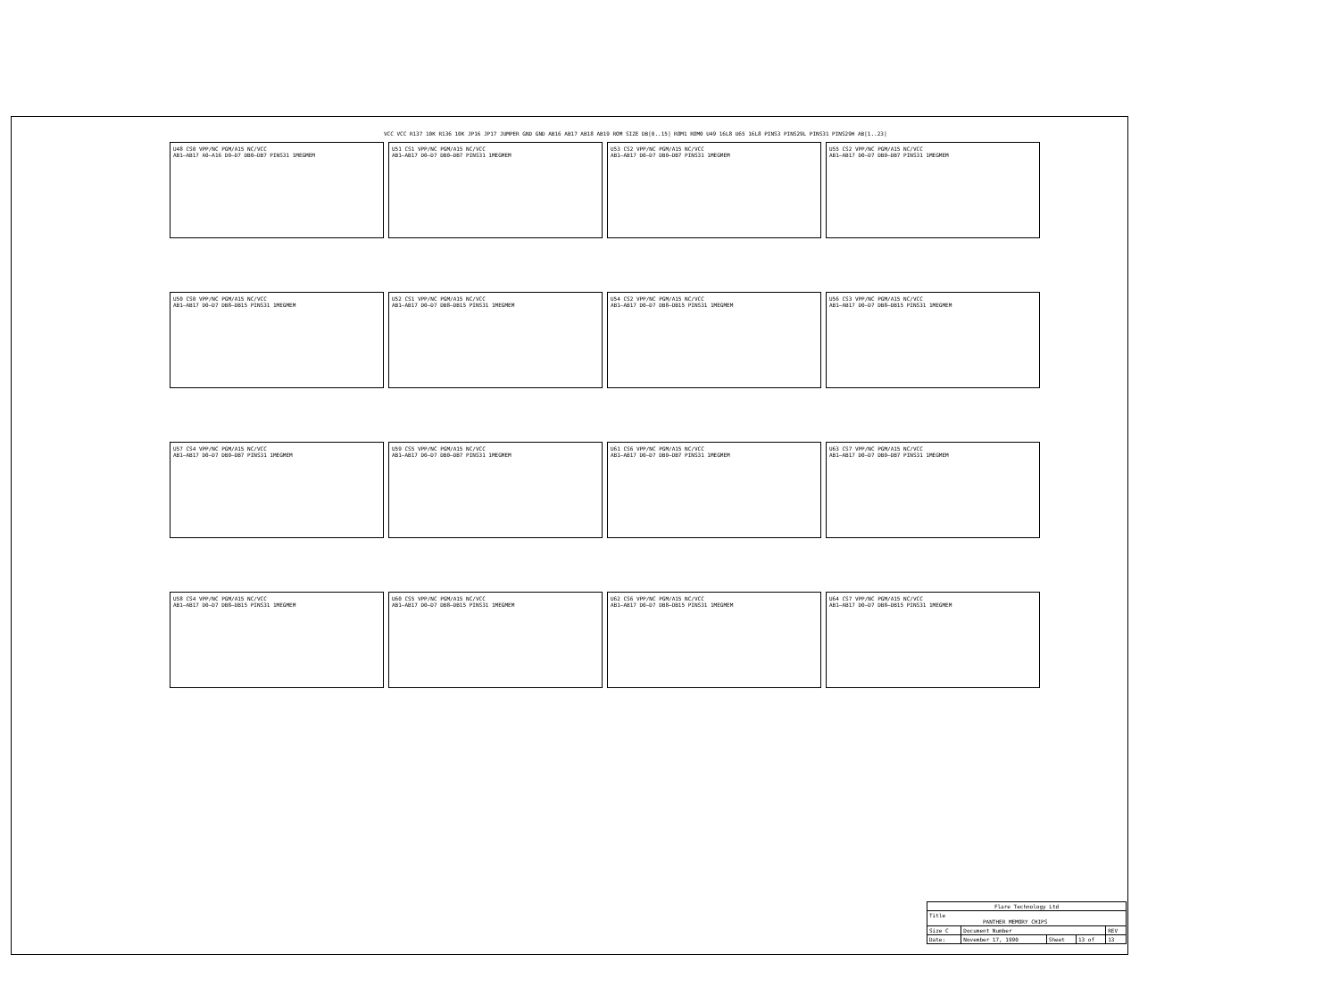VCC VCC R137 10K R136 10K JP16 JP17 JUMPER GND GND AB16 AB17 AB18 AB19 ROM SIZE DB[0..15] ROM1 ROM0 U49 16L8 U65 16L8 PINS3 PINS29L PINS31 PINS29H AB[1..23]
U48 CS0 VPP/NC PGM/A15 NC/VCC
AB1–AB17 A0–A16 D0–D7 DB0–DB7 PINS31 1MEGMEM
U51 CS1 VPP/NC PGM/A15 NC/VCC
AB1–AB17 D0–D7 DB0–DB7 PINS31 1MEGMEM
U53 CS2 VPP/NC PGM/A15 NC/VCC
AB1–AB17 D0–D7 DB0–DB7 PINS31 1MEGMEM
U55 CS2 VPP/NC PGM/A15 NC/VCC
AB1–AB17 D0–D7 DB0–DB7 PINS31 1MEGMEM
U50 CS0 VPP/NC PGM/A15 NC/VCC
AB1–AB17 D0–D7 DB8–DB15 PINS31 1MEGMEM
U52 CS1 VPP/NC PGM/A15 NC/VCC
AB1–AB17 D0–D7 DB8–DB15 PINS31 1MEGMEM
U54 CS2 VPP/NC PGM/A15 NC/VCC
AB1–AB17 D0–D7 DB8–DB15 PINS31 1MEGMEM
U56 CS3 VPP/NC PGM/A15 NC/VCC
AB1–AB17 D0–D7 DB8–DB15 PINS31 1MEGMEM
U57 CS4 VPP/NC PGM/A15 NC/VCC
AB1–AB17 D0–D7 DB0–DB7 PINS31 1MEGMEM
U59 CS5 VPP/NC PGM/A15 NC/VCC
AB1–AB17 D0–D7 DB0–DB7 PINS31 1MEGMEM
U61 CS6 VPP/NC PGM/A15 NC/VCC
AB1–AB17 D0–D7 DB0–DB7 PINS31 1MEGMEM
U63 CS7 VPP/NC PGM/A15 NC/VCC
AB1–AB17 D0–D7 DB0–DB7 PINS31 1MEGMEM
U58 CS4 VPP/NC PGM/A15 NC/VCC
AB1–AB17 D0–D7 DB8–DB15 PINS31 1MEGMEM
U60 CS5 VPP/NC PGM/A15 NC/VCC
AB1–AB17 D0–D7 DB8–DB15 PINS31 1MEGMEM
U62 CS6 VPP/NC PGM/A15 NC/VCC
AB1–AB17 D0–D7 DB8–DB15 PINS31 1MEGMEM
U64 CS7 VPP/NC PGM/A15 NC/VCC
AB1–AB17 D0–D7 DB8–DB15 PINS31 1MEGMEM
| Flare Technology Ltd | | | | |
| Title PANTHER MEMORY CHIPS | | | | |
| Size C | Document Number | | | REV |
| Date: | November 17, 1990 | Sheet | 13 of | 13 |